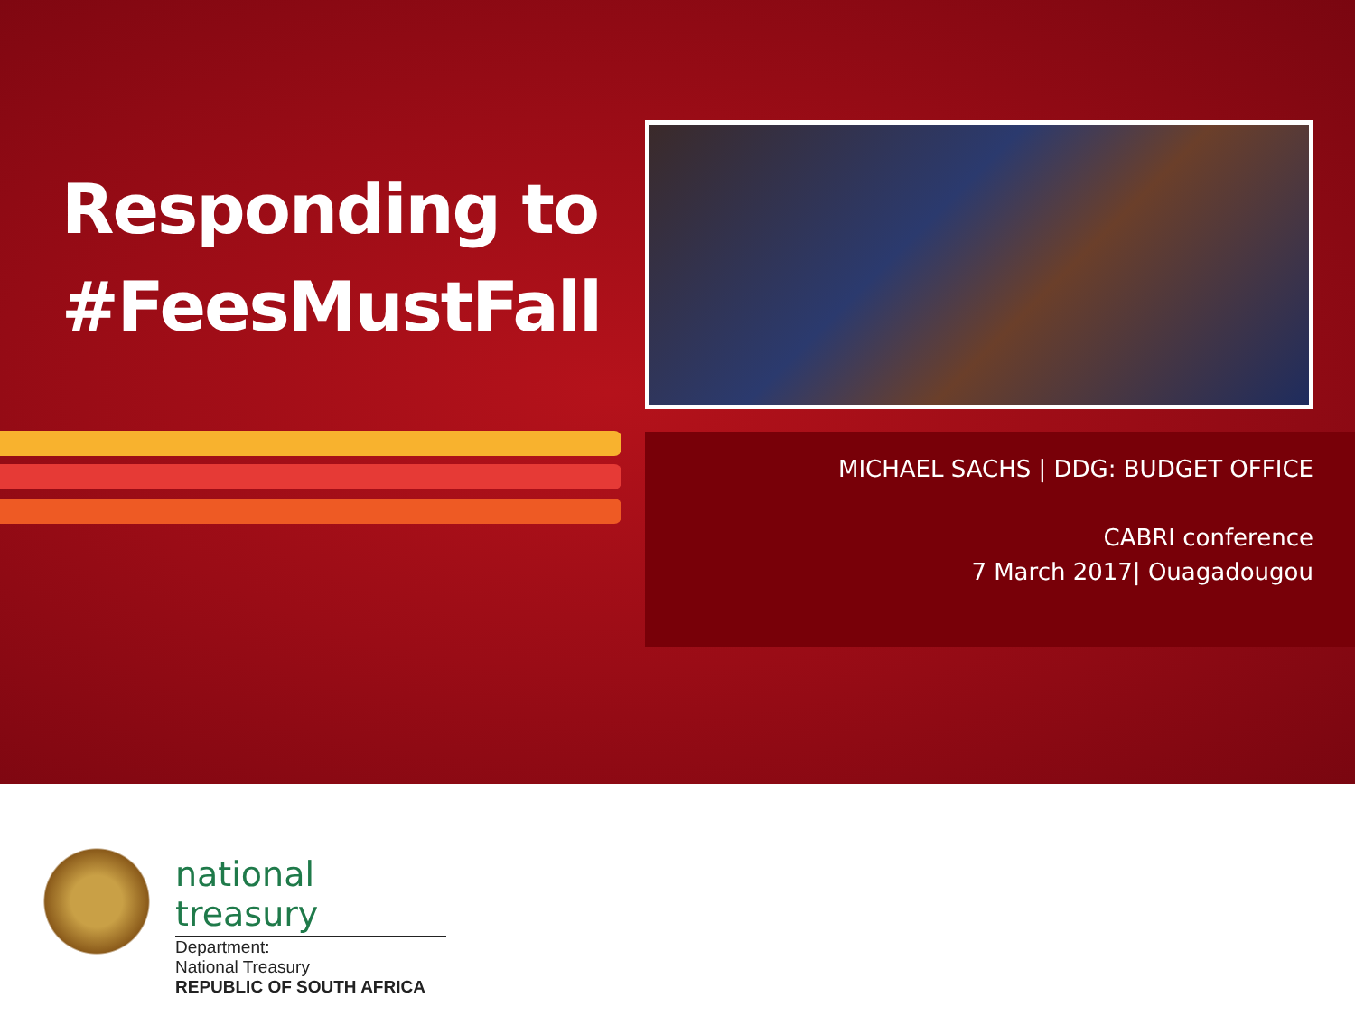Responding to
#FeesMustFall
MICHAEL SACHS | DDG: BUDGET OFFICE
CABRI conference
7 March 2017| Ouagadougou
national treasury
Department:
National Treasury
REPUBLIC OF SOUTH AFRICA